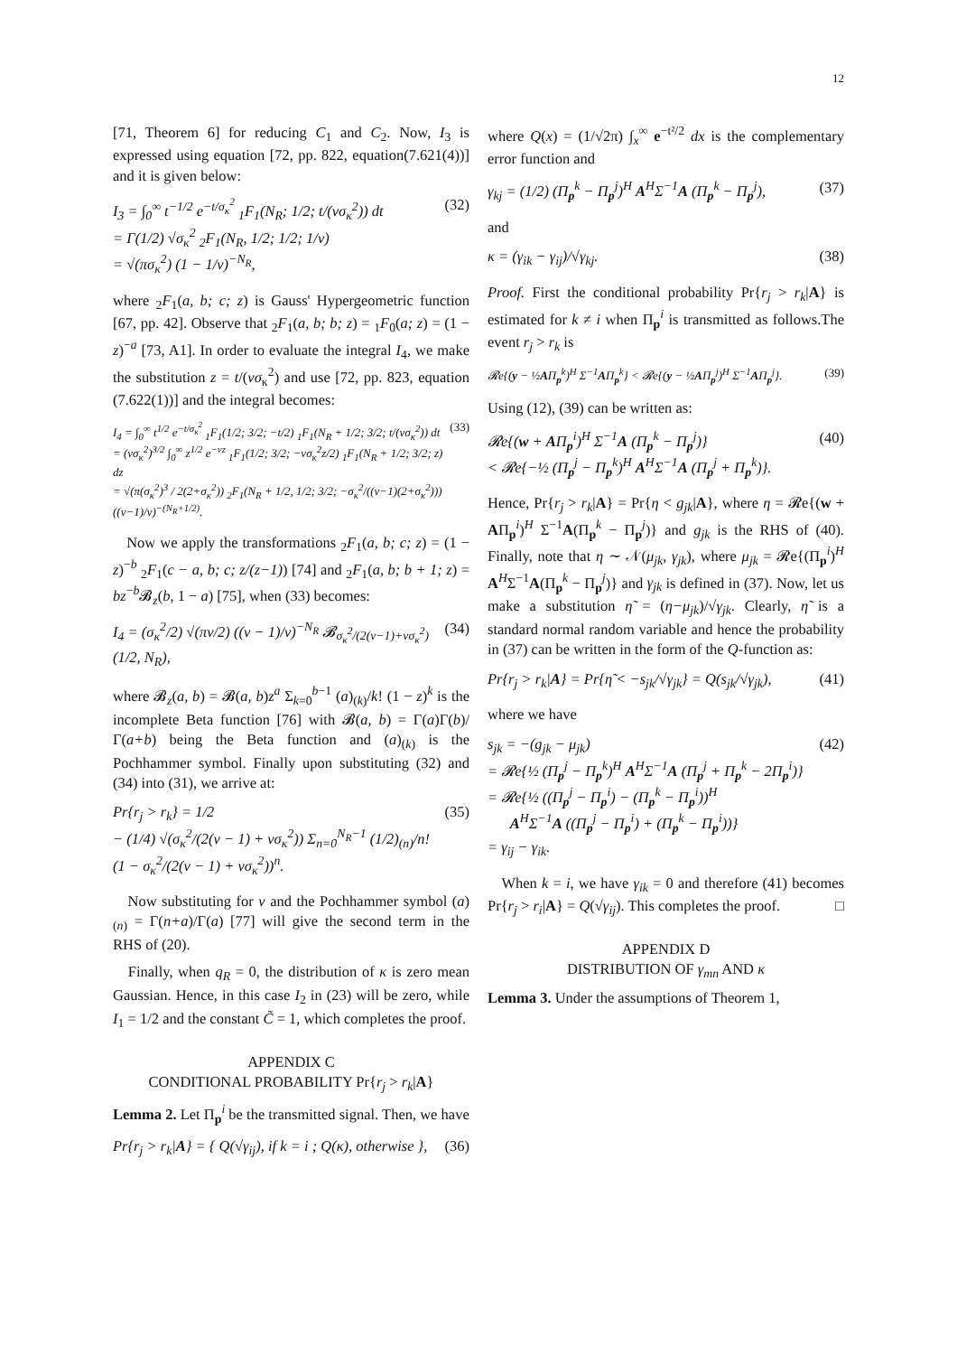12
[71, Theorem 6] for reducing C<sub>1</sub> and C<sub>2</sub>. Now, I<sub>3</sub> is expressed using equation [72, pp. 822, equation(7.621(4))] and it is given below:
I<sub>3</sub> = ∫<sub>0</sub><sup>∞</sup> t<sup>−1/2</sup> e<sup>−t/σ<sub>κ</sub><sup>2</sup></sup> <sub>1</sub>F<sub>1</sub>(N<sub>R</sub>; 1/2; t/(νσ<sub>κ</sub><sup>2</sup>)) dt
= Γ(1/2) √σ<sub>κ</sub><sup>2</sup> <sub>2</sub>F<sub>1</sub>(N<sub>R</sub>, 1/2; 1/2; 1/ν)
= √(πσ<sub>κ</sub><sup>2</sup>) (1 − 1/ν)<sup>−N<sub>R</sub></sup>,
(32)
where <sub>2</sub>F<sub>1</sub>(a, b; c; z) is Gauss' Hypergeometric function [67, pp. 42]. Observe that <sub>2</sub>F<sub>1</sub>(a, b; b; z) = <sub>1</sub>F<sub>0</sub>(a; z) = (1 − z)<sup>−a</sup> [73, A1]. In order to evaluate the integral I<sub>4</sub>, we make the substitution z = t/(νσ<sub>κ</sub><sup>2</sup>) and use [72, pp. 823, equation (7.622(1))] and the integral becomes:
I<sub>4</sub> = ∫<sub>0</sub><sup>∞</sup> t<sup>1/2</sup> e<sup>−t/σ<sub>κ</sub><sup>2</sup></sup> <sub>1</sub>F<sub>1</sub>(1/2; 3/2; −t/2) <sub>1</sub>F<sub>1</sub>(N<sub>R</sub> + 1/2; 3/2; t/(νσ<sub>κ</sub><sup>2</sup>)) dt
= (νσ<sub>κ</sub><sup>2</sup>)<sup>3/2</sup> ∫<sub>0</sub><sup>∞</sup> z<sup>1/2</sup> e<sup>−νz</sup> <sub>1</sub>F<sub>1</sub>(1/2; 3/2; −νσ<sub>κ</sub><sup>2</sup>z/2) <sub>1</sub>F<sub>1</sub>(N<sub>R</sub> + 1/2; 3/2; z) dz
= √(π(σ<sub>κ</sub><sup>2</sup>)<sup>3</sup> / 2(2+σ<sub>κ</sub><sup>2</sup>)) <sub>2</sub>F<sub>1</sub>(N<sub>R</sub> + 1/2, 1/2; 3/2; −σ<sub>κ</sub><sup>2</sup>/((ν−1)(2+σ<sub>κ</sub><sup>2</sup>))) ((ν−1)/ν)<sup>−(N<sub>R</sub>+1/2)</sup>.
(33)
Now we apply the transformations <sub>2</sub>F<sub>1</sub>(a, b; c; z) = (1 − z)<sup>−b</sup> <sub>2</sub>F<sub>1</sub>(c − a, b; c; z/(z−1)) [74] and <sub>2</sub>F<sub>1</sub>(a, b; b + 1; z) = bz<sup>−b</sup>𝓑<sub>z</sub>(b, 1 − a) [75], when (33) becomes:
I<sub>4</sub> = (σ<sub>κ</sub><sup>2</sup>/2) √(πν/2) ((ν − 1)/ν)<sup>−N<sub>R</sub></sup> 𝓑<sub>σ<sub>κ</sub><sup>2</sup>/(2(ν−1)+νσ<sub>κ</sub><sup>2</sup>)</sub>(1/2, N<sub>R</sub>),
(34)
where 𝓑<sub>z</sub>(a, b) = 𝓑(a, b)z<sup>a</sup> Σ<sub>k=0</sub><sup>b−1</sup> (a)<sub>(k)</sub>/k! (1 − z)<sup>k</sup> is the incomplete Beta function [76] with 𝓑(a, b) = Γ(a)Γ(b)/Γ(a+b) being the Beta function and (a)<sub>(k)</sub> is the Pochhammer symbol. Finally upon substituting (32) and (34) into (31), we arrive at:
Pr{r<sub>j</sub> > r<sub>k</sub>} = 1/2
− (1/4) √(σ<sub>κ</sub><sup>2</sup>/(2(ν − 1) + νσ<sub>κ</sub><sup>2</sup>)) Σ<sub>n=0</sub><sup>N<sub>R</sub>−1</sup> (1/2)<sub>(n)</sub>/n! (1 − σ<sub>κ</sub><sup>2</sup>/(2(ν − 1) + νσ<sub>κ</sub><sup>2</sup>))<sup>n</sup>.
(35)
Now substituting for ν and the Pochhammer symbol (a)<sub>(n)</sub> = Γ(n+a)/Γ(a) [77] will give the second term in the RHS of (20).
Finally, when q<sub>R</sub> = 0, the distribution of κ is zero mean Gaussian. Hence, in this case I<sub>2</sub> in (23) will be zero, while I<sub>1</sub> = 1/2 and the constant C̃ = 1, which completes the proof.
APPENDIX C
CONDITIONAL PROBABILITY Pr{r<sub>j</sub> > r<sub>k</sub>|A}
Lemma 2. Let Π<sub>p</sub><sup>i</sup> be the transmitted signal. Then, we have
Pr{r<sub>j</sub> > r<sub>k</sub>|A} = { Q(√γ<sub>ij</sub>), if k = i ; Q(κ), otherwise },
(36)
where Q(x) = (1/√2π) ∫<sub>x</sub><sup>∞</sup> e<sup>−t²/2</sup> dx is the complementary error function and
γ<sub>kj</sub> = (1/2) (Π<sub>p</sub><sup>k</sup> − Π<sub>p</sub><sup>j</sup>)<sup>H</sup> A<sup>H</sup>Σ<sup>−1</sup>A (Π<sub>p</sub><sup>k</sup> − Π<sub>p</sub><sup>j</sup>),
(37)
and
κ = (γ<sub>ik</sub> − γ<sub>ij</sub>)/√γ<sub>kj</sub>. (38)
Proof. First the conditional probability Pr{r<sub>j</sub> > r<sub>k</sub>|A} is estimated for k ≠ i when Π<sub>p</sub><sup>i</sup> is transmitted as follows.The event r<sub>j</sub> > r<sub>k</sub> is
𝓡e{(y − ½AΠ<sub>p</sub><sup>k</sup>)<sup>H</sup> Σ<sup>−1</sup>AΠ<sub>p</sub><sup>k</sup>} < 𝓡e{(y − ½AΠ<sub>p</sub><sup>j</sup>)<sup>H</sup> Σ<sup>−1</sup>AΠ<sub>p</sub><sup>j</sup>}.
(39)
Using (12), (39) can be written as:
𝓡e{(w + AΠ<sub>p</sub><sup>i</sup>)<sup>H</sup> Σ<sup>−1</sup>A (Π<sub>p</sub><sup>k</sup> − Π<sub>p</sub><sup>j</sup>)}
< 𝓡e{−½ (Π<sub>p</sub><sup>j</sup> − Π<sub>p</sub><sup>k</sup>)<sup>H</sup> A<sup>H</sup>Σ<sup>−1</sup>A (Π<sub>p</sub><sup>j</sup> + Π<sub>p</sub><sup>k</sup>)}.
(40)
Hence, Pr{r<sub>j</sub> > r<sub>k</sub>|A} = Pr{η < g<sub>jk</sub>|A}, where η = 𝓡e{(w + AΠ<sub>p</sub><sup>i</sup>)<sup>H</sup> Σ<sup>−1</sup>A(Π<sub>p</sub><sup>k</sup> − Π<sub>p</sub><sup>j</sup>)} and g<sub>jk</sub> is the RHS of (40). Finally, note that η ∼ 𝒩(μ<sub>jk</sub>, γ<sub>jk</sub>), where μ<sub>jk</sub> = 𝓡e{(Π<sub>p</sub><sup>i</sup>)<sup>H</sup> A<sup>H</sup>Σ<sup>−1</sup>A(Π<sub>p</sub><sup>k</sup> − Π<sub>p</sub><sup>j</sup>)} and γ<sub>jk</sub> is defined in (37). Now, let us make a substitution η̃ = (η−μ<sub>jk</sub>)/√γ<sub>jk</sub>. Clearly, η̃ is a standard normal random variable and hence the probability in (37) can be written in the form of the Q-function as:
Pr{r<sub>j</sub> > r<sub>k</sub>|A} = Pr{η̃ < −s<sub>jk</sub>/√γ<sub>jk</sub>} = Q(s<sub>jk</sub>/√γ<sub>jk</sub>),
(41)
where we have
s<sub>jk</sub> = −(g<sub>jk</sub> − μ<sub>jk</sub>)
= 𝓡e{½ (Π<sub>p</sub><sup>j</sup> − Π<sub>p</sub><sup>k</sup>)<sup>H</sup> A<sup>H</sup>Σ<sup>−1</sup>A (Π<sub>p</sub><sup>j</sup> + Π<sub>p</sub><sup>k</sup> − 2Π<sub>p</sub><sup>i</sup>)}
= 𝓡e{½ ((Π<sub>p</sub><sup>j</sup> − Π<sub>p</sub><sup>i</sup>) − (Π<sub>p</sub><sup>k</sup> − Π<sub>p</sub><sup>i</sup>))<sup>H</sup>
A<sup>H</sup>Σ<sup>−1</sup>A ((Π<sub>p</sub><sup>j</sup> − Π<sub>p</sub><sup>i</sup>) + (Π<sub>p</sub><sup>k</sup> − Π<sub>p</sub><sup>i</sup>))}
= γ<sub>ij</sub> − γ<sub>ik</sub>.
(42)
When k = i, we have γ<sub>ik</sub> = 0 and therefore (41) becomes Pr{r<sub>j</sub> > r<sub>i</sub>|A} = Q(√γ<sub>ij</sub>). This completes the proof. □
APPENDIX D
DISTRIBUTION OF γ<sub>mn</sub> AND κ
Lemma 3. Under the assumptions of Theorem 1,